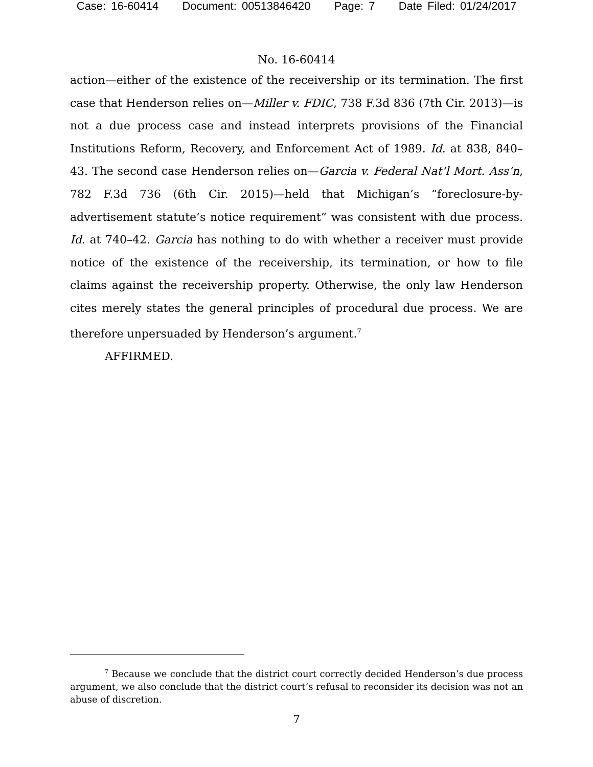Case: 16-60414 Document: 00513846420 Page: 7 Date Filed: 01/24/2017
No. 16-60414
action—either of the existence of the receivership or its termination. The first case that Henderson relies on—Miller v. FDIC, 738 F.3d 836 (7th Cir. 2013)—is not a due process case and instead interprets provisions of the Financial Institutions Reform, Recovery, and Enforcement Act of 1989. Id. at 838, 840–43. The second case Henderson relies on—Garcia v. Federal Nat’l Mort. Ass’n, 782 F.3d 736 (6th Cir. 2015)—held that Michigan’s “foreclosure-by-advertisement statute’s notice requirement” was consistent with due process. Id. at 740–42. Garcia has nothing to do with whether a receiver must provide notice of the existence of the receivership, its termination, or how to file claims against the receivership property. Otherwise, the only law Henderson cites merely states the general principles of procedural due process. We are therefore unpersuaded by Henderson’s argument.<sup>7</sup>
AFFIRMED.
<sup>7</sup> Because we conclude that the district court correctly decided Henderson’s due process argument, we also conclude that the district court’s refusal to reconsider its decision was not an abuse of discretion.
7